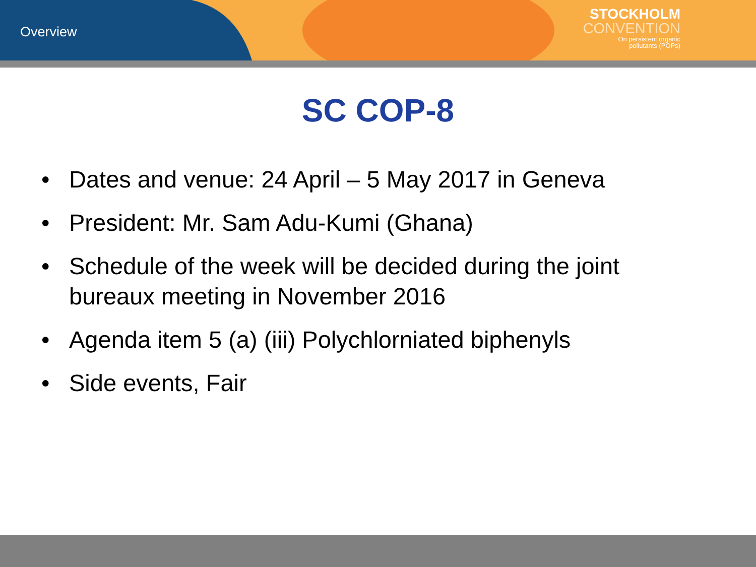Overview
STOCKHOLM
CONVENTION
On persistent organic
pollutants (POPs)
SC COP-8
• Dates and venue: 24 April – 5 May 2017 in Geneva
• President: Mr. Sam Adu-Kumi (Ghana)
• Schedule of the week will be decided during the joint bureaux meeting in November 2016
• Agenda item 5 (a) (iii) Polychlorniated biphenyls
• Side events, Fair